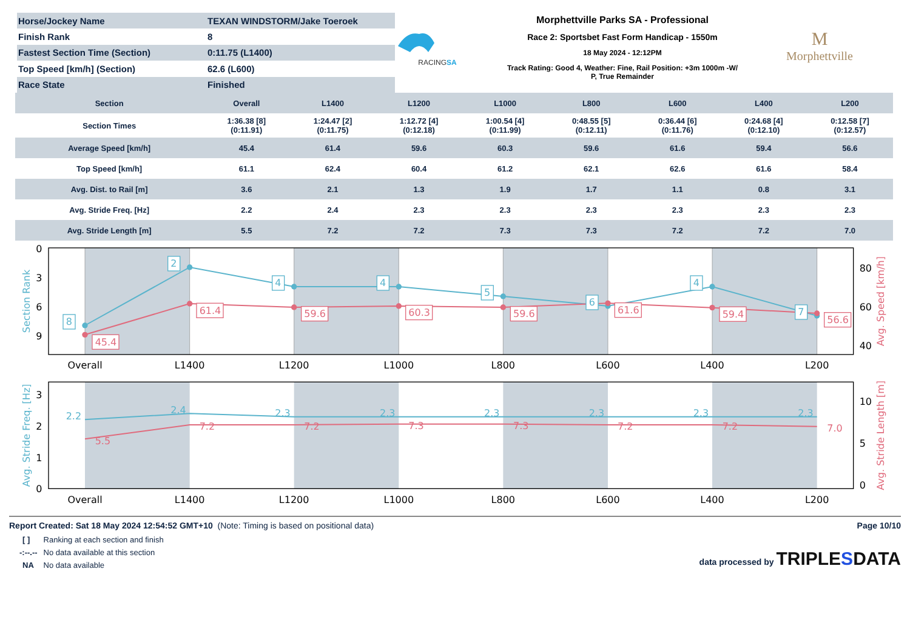| Horse/Jockey Name | TEXAN WINDSTORM/Jake Toeroek |
| Finish Rank | 8 |
| Fastest Section Time (Section) | 0:11.75 (L1400) |
| Top Speed [km/h] (Section) | 62.6 (L600) |
| Race State | Finished |
RACINGSA
Morphettville Parks SA - Professional
Race 2: Sportsbet Fast Form Handicap - 1550m
18 May 2024 - 12:12PM
Track Rating: Good 4, Weather: Fine, Rail Position: +3m 1000m -W/
P, True Remainder
M
Morphettville
| Section | Overall | L1400 | L1200 | L1000 | L800 | L600 | L400 | L200 |
| --- | --- | --- | --- | --- | --- | --- | --- | --- |
| Section Times | 1:36.38 [8] (0:11.91) | 1:24.47 [2] (0:11.75) | 1:12.72 [4] (0:12.18) | 1:00.54 [4] (0:11.99) | 0:48.55 [5] (0:12.11) | 0:36.44 [6] (0:11.76) | 0:24.68 [4] (0:12.10) | 0:12.58 [7] (0:12.57) |
| Average Speed [km/h] | 45.4 | 61.4 | 59.6 | 60.3 | 59.6 | 61.6 | 59.4 | 56.6 |
| Top Speed [km/h] | 61.1 | 62.4 | 60.4 | 61.2 | 62.1 | 62.6 | 61.6 | 58.4 |
| Avg. Dist. to Rail [m] | 3.6 | 2.1 | 1.3 | 1.9 | 1.7 | 1.1 | 0.8 | 3.1 |
| Avg. Stride Freq. [Hz] | 2.2 | 2.4 | 2.3 | 2.3 | 2.3 | 2.3 | 2.3 | 2.3 |
| Avg. Stride Length [m] | 5.5 | 7.2 | 7.2 | 7.3 | 7.3 | 7.2 | 7.2 | 7.0 |
8
2
4
4
5
6
4
7
45.4
61.4
59.6
60.3
59.6
61.6
59.4
56.6
0
3
6
9
80
60
40
Overall
L1400
L1200
L1000
L800
L600
L400
L200
Section Rank
Avg. Speed [km/h]
2.2
2.4
2.3
2.3
2.3
2.3
2.3
2.3
5.5
7.2
7.2
7.3
7.3
7.2
7.2
7.0
3
2
1
0
10
5
0
Overall
L1400
L1200
L1000
L800
L600
L400
L200
Avg. Stride Freq. [Hz]
Avg. Stride Length [m]
Report Created: Sat 18 May 2024 12:54:52 GMT+10 (Note: Timing is based on positional data)
| [ ] | Ranking at each section and finish |
| -:--.-- | No data available at this section |
| NA | No data available |
Page 10/10
data processed by TRIPLESDATA